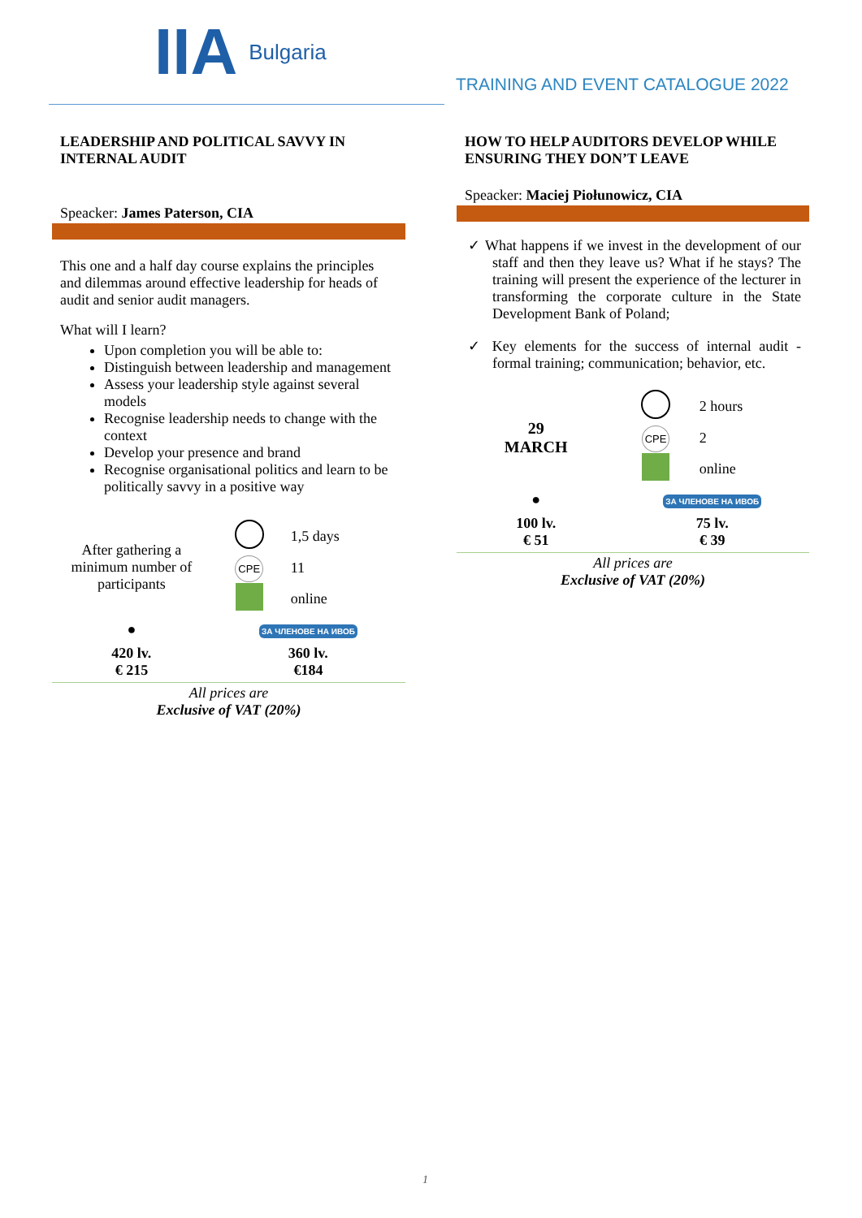IIA Bulgaria
TRAINING AND EVENT CATALOGUE 2022
LEADERSHIP AND POLITICAL SAVVY IN INTERNAL AUDIT
Speacker: James Paterson, CIA
This one and a half day course explains the principles and dilemmas around effective leadership for heads of audit and senior audit managers.
What will I learn?
Upon completion you will be able to:
Distinguish between leadership and management
Assess your leadership style against several models
Recognise leadership needs to change with the context
Develop your presence and brand
Recognise organisational politics and learn to be politically savvy in a positive way
| After gathering a minimum number of participants | | 1,5 days |
| | CPE | 11 |
| | | online |
| ● | ЗА ЧЛЕНОВЕ НА ИВОБ | |
| 420 lv. € 215 | 360 lv. €184 | |
All prices are
Exclusive of VAT (20%)
HOW TO HELP AUDITORS DEVELOP WHILE ENSURING THEY DON’T LEAVE
Speacker: Maciej Piołunowicz, CIA
✓ What happens if we invest in the development of our staff and then they leave us? What if he stays? The training will present the experience of the lecturer in transforming the corporate culture in the State Development Bank of Poland;
✓ Key elements for the success of internal audit - formal training; communication; behavior, etc.
| 29 MARCH | | 2 hours |
| | CPE | 2 |
| | | online |
| ● | ЗА ЧЛЕНОВЕ НА ИВОБ | |
| 100 lv. € 51 | 75 lv. € 39 | |
All prices are
Exclusive of VAT (20%)
1